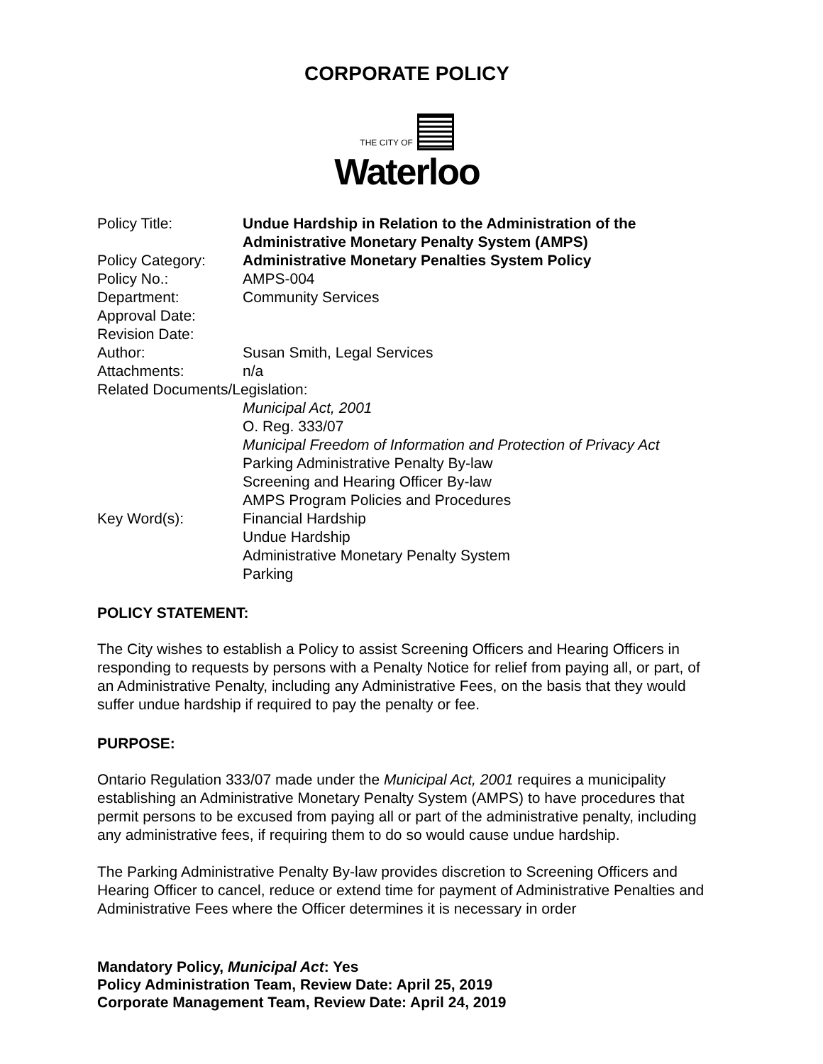CORPORATE POLICY
THE CITY OF
Waterloo
| Policy Title: | Undue Hardship in Relation to the Administration of the Administrative Monetary Penalty System (AMPS) |
| Policy Category: | Administrative Monetary Penalties System Policy |
| Policy No.: | AMPS-004 |
| Department: | Community Services |
| Approval Date: | |
| Revision Date: | |
| Author: | Susan Smith, Legal Services |
| Attachments: | n/a |
| Related Documents/Legislation: | |
| | Municipal Act, 2001 O. Reg. 333/07 Municipal Freedom of Information and Protection of Privacy Act Parking Administrative Penalty By-law Screening and Hearing Officer By-law AMPS Program Policies and Procedures |
| Key Word(s): | Financial Hardship Undue Hardship Administrative Monetary Penalty System Parking |
POLICY STATEMENT:
The City wishes to establish a Policy to assist Screening Officers and Hearing Officers in responding to requests by persons with a Penalty Notice for relief from paying all, or part, of an Administrative Penalty, including any Administrative Fees, on the basis that they would suffer undue hardship if required to pay the penalty or fee.
PURPOSE:
Ontario Regulation 333/07 made under the Municipal Act, 2001 requires a municipality establishing an Administrative Monetary Penalty System (AMPS) to have procedures that permit persons to be excused from paying all or part of the administrative penalty, including any administrative fees, if requiring them to do so would cause undue hardship.
The Parking Administrative Penalty By-law provides discretion to Screening Officers and Hearing Officer to cancel, reduce or extend time for payment of Administrative Penalties and Administrative Fees where the Officer determines it is necessary in order
Mandatory Policy, Municipal Act: Yes
Policy Administration Team, Review Date: April 25, 2019
Corporate Management Team, Review Date: April 24, 2019